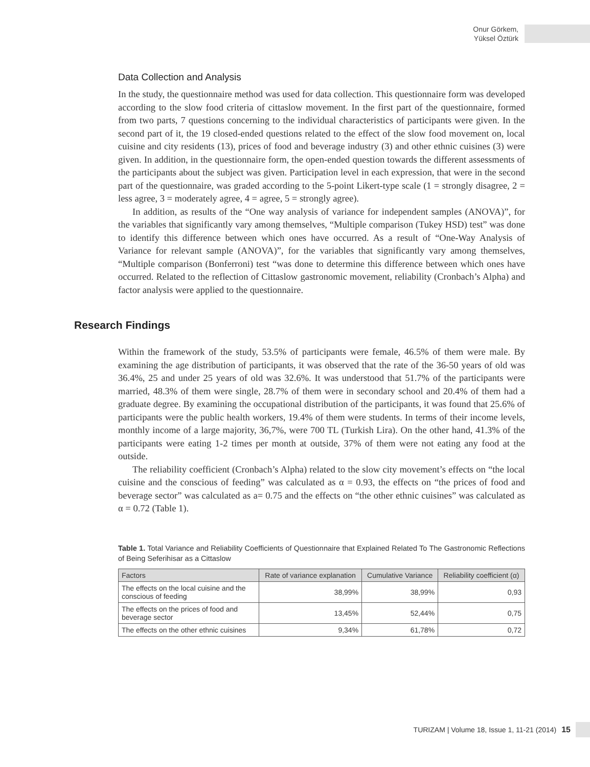Onur Görkem,
Yüksel Öztürk
Data Collection and Analysis
In the study, the questionnaire method was used for data collection. This questionnaire form was developed according to the slow food criteria of cittaslow movement. In the first part of the questionnaire, formed from two parts, 7 questions concerning to the individual characteristics of participants were given. In the second part of it, the 19 closed-ended questions related to the effect of the slow food movement on, local cuisine and city residents (13), prices of food and beverage industry (3) and other ethnic cuisines (3) were given. In addition, in the questionnaire form, the open-ended question towards the different assessments of the participants about the subject was given. Participation level in each expression, that were in the second part of the questionnaire, was graded according to the 5-point Likert-type scale (1 = strongly disagree, 2 = less agree, 3 = moderately agree, 4 = agree, 5 = strongly agree).
In addition, as results of the “One way analysis of variance for independent samples (ANOVA)”, for the variables that significantly vary among themselves, “Multiple comparison (Tukey HSD) test” was done to identify this difference between which ones have occurred. As a result of “One-Way Analysis of Variance for relevant sample (ANOVA)”, for the variables that significantly vary among themselves, “Multiple comparison (Bonferroni) test “was done to determine this difference between which ones have occurred. Related to the reflection of Cittaslow gastronomic movement, reliability (Cronbach’s Alpha) and factor analysis were applied to the questionnaire.
Research Findings
Within the framework of the study, 53.5% of participants were female, 46.5% of them were male. By examining the age distribution of participants, it was observed that the rate of the 36-50 years of old was 36.4%, 25 and under 25 years of old was 32.6%. It was understood that 51.7% of the participants were married, 48.3% of them were single, 28.7% of them were in secondary school and 20.4% of them had a graduate degree. By examining the occupational distribution of the participants, it was found that 25.6% of participants were the public health workers, 19.4% of them were students. In terms of their income levels, monthly income of a large majority, 36,7%, were 700 TL (Turkish Lira). On the other hand, 41.3% of the participants were eating 1-2 times per month at outside, 37% of them were not eating any food at the outside.
The reliability coefficient (Cronbach’s Alpha) related to the slow city movement’s effects on “the local cuisine and the conscious of feeding” was calculated as α = 0.93, the effects on “the prices of food and beverage sector” was calculated as a= 0.75 and the effects on “the other ethnic cuisines” was calculated as α = 0.72 (Table 1).
Table 1. Total Variance and Reliability Coefficients of Questionnaire that Explained Related To The Gastronomic Reflections of Being Seferihisar as a Cittaslow
| Factors | Rate of variance explanation | Cumulative Variance | Reliability coefficient (α) |
| --- | --- | --- | --- |
| The effects on the local cuisine and the conscious of feeding | 38,99% | 38,99% | 0,93 |
| The effects on the prices of food and beverage sector | 13,45% | 52,44% | 0,75 |
| The effects on the other ethnic cuisines | 9,34% | 61,78% | 0,72 |
TURIZAM | Volume 18, Issue 1, 11-21 (2014) 15